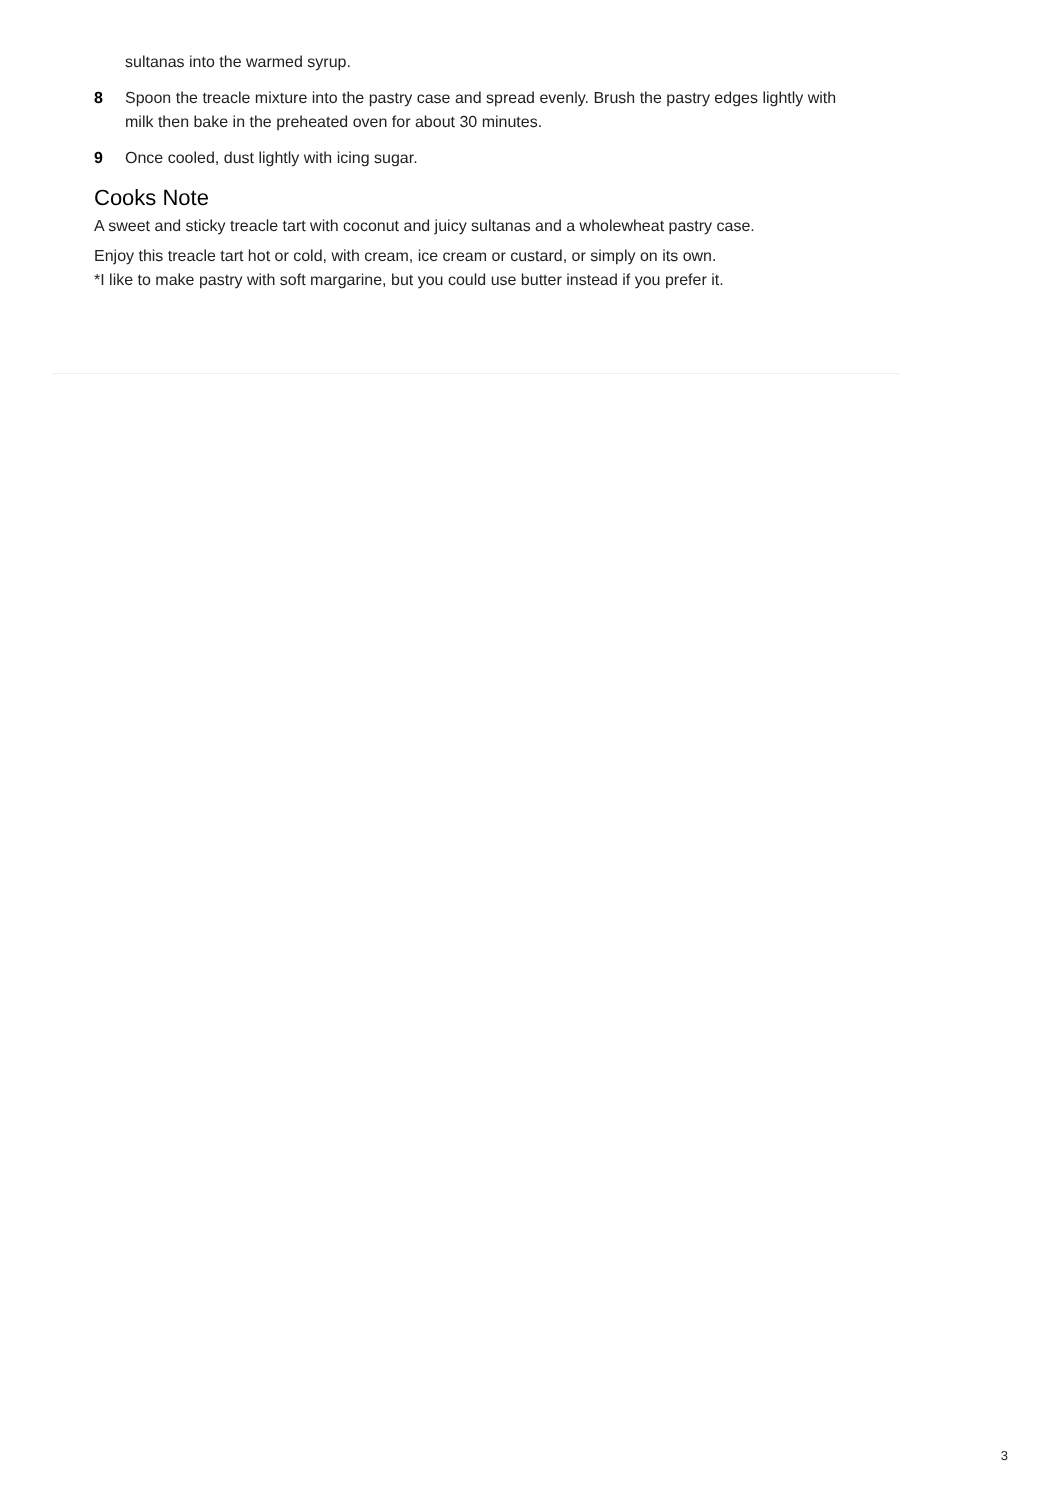sultanas into the warmed syrup.
8 Spoon the treacle mixture into the pastry case and spread evenly. Brush the pastry edges lightly with milk then bake in the preheated oven for about 30 minutes.
9 Once cooled, dust lightly with icing sugar.
Cooks Note
A sweet and sticky treacle tart with coconut and juicy sultanas and a wholewheat pastry case.
Enjoy this treacle tart hot or cold, with cream, ice cream or custard, or simply on its own.
*I like to make pastry with soft margarine, but you could use butter instead if you prefer it.
3